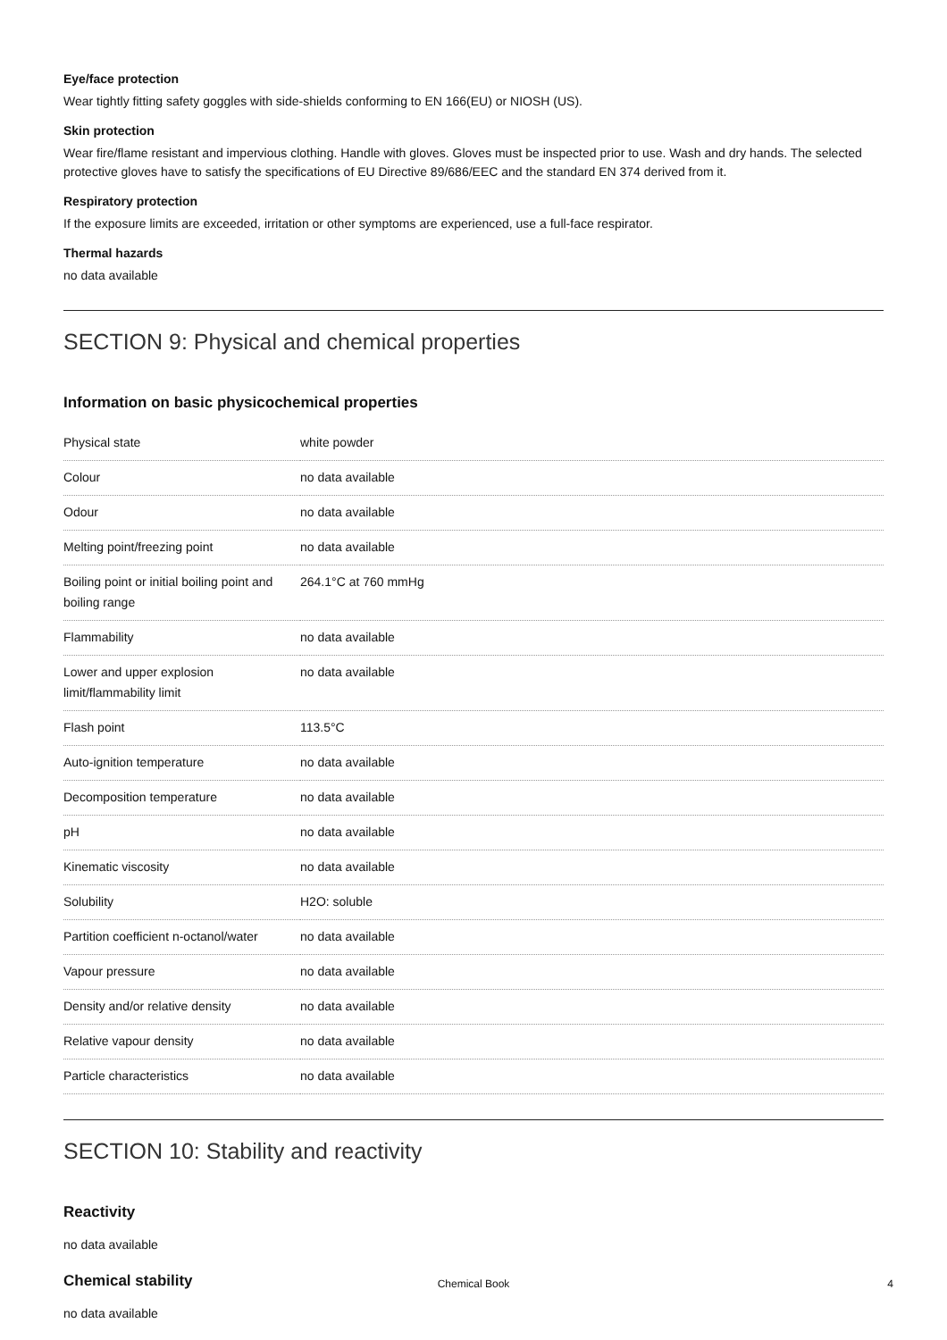Eye/face protection
Wear tightly fitting safety goggles with side-shields conforming to EN 166(EU) or NIOSH (US).
Skin protection
Wear fire/flame resistant and impervious clothing. Handle with gloves. Gloves must be inspected prior to use. Wash and dry hands. The selected protective gloves have to satisfy the specifications of EU Directive 89/686/EEC and the standard EN 374 derived from it.
Respiratory protection
If the exposure limits are exceeded, irritation or other symptoms are experienced, use a full-face respirator.
Thermal hazards
no data available
SECTION 9: Physical and chemical properties
Information on basic physicochemical properties
| Physical state | white powder |
| Colour | no data available |
| Odour | no data available |
| Melting point/freezing point | no data available |
| Boiling point or initial boiling point and boiling range | 264.1°C at 760 mmHg |
| Flammability | no data available |
| Lower and upper explosion limit/flammability limit | no data available |
| Flash point | 113.5°C |
| Auto-ignition temperature | no data available |
| Decomposition temperature | no data available |
| pH | no data available |
| Kinematic viscosity | no data available |
| Solubility | H2O: soluble |
| Partition coefficient n-octanol/water | no data available |
| Vapour pressure | no data available |
| Density and/or relative density | no data available |
| Relative vapour density | no data available |
| Particle characteristics | no data available |
SECTION 10: Stability and reactivity
Reactivity
no data available
Chemical stability
no data available
Chemical Book 4